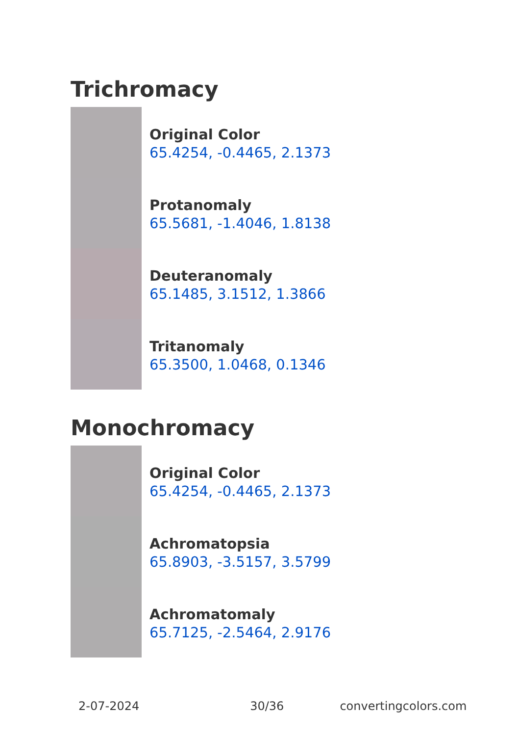Trichromacy
Original Color
65.4254, -0.4465, 2.1373
Protanomaly
65.5681, -1.4046, 1.8138
Deuteranomaly
65.1485, 3.1512, 1.3866
Tritanomaly
65.3500, 1.0468, 0.1346
Monochromacy
Original Color
65.4254, -0.4465, 2.1373
Achromatopsia
65.8903, -3.5157, 3.5799
Achromatomaly
65.7125, -2.5464, 2.9176
2-07-2024 30/36 convertingcolors.com